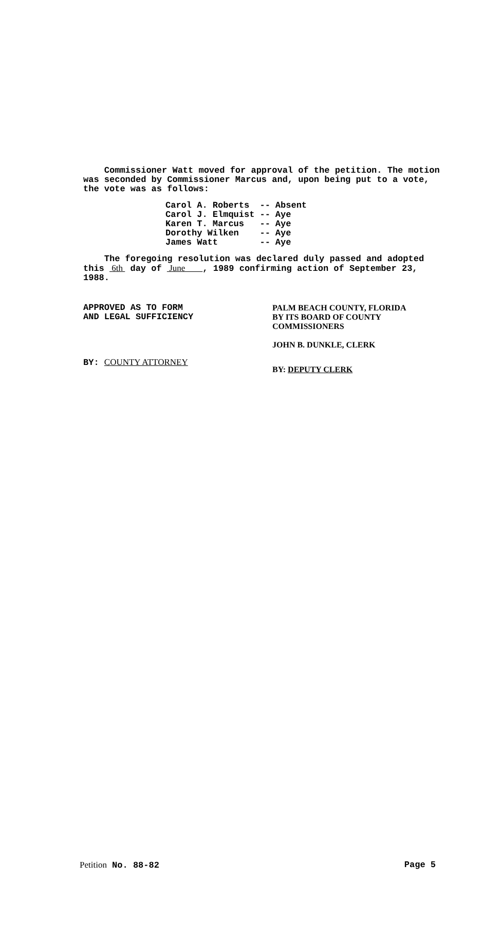Commissioner Watt moved for approval of the petition. The motion was seconded by Commissioner Marcus and, upon being put to a vote, the vote was as follows:
| Carol A. Roberts | -- | Absent |
| Carol J. Elmquist | -- | Aye |
| Karen T. Marcus | -- | Aye |
| Dorothy Wilken | -- | Aye |
| James Watt | -- | Aye |
The foregoing resolution was declared duly passed and adopted this 6th day of June , 1989 confirming action of September 23, 1988.
APPROVED AS TO FORM
AND LEGAL SUFFICIENCY
BY: COUNTY ATTORNEY
PALM BEACH COUNTY, FLORIDA
BY ITS BOARD OF COUNTY
COMMISSIONERS
JOHN B. DUNKLE, CLERK
BY: DEPUTY CLERK
Petition No. 88-82 Page 5